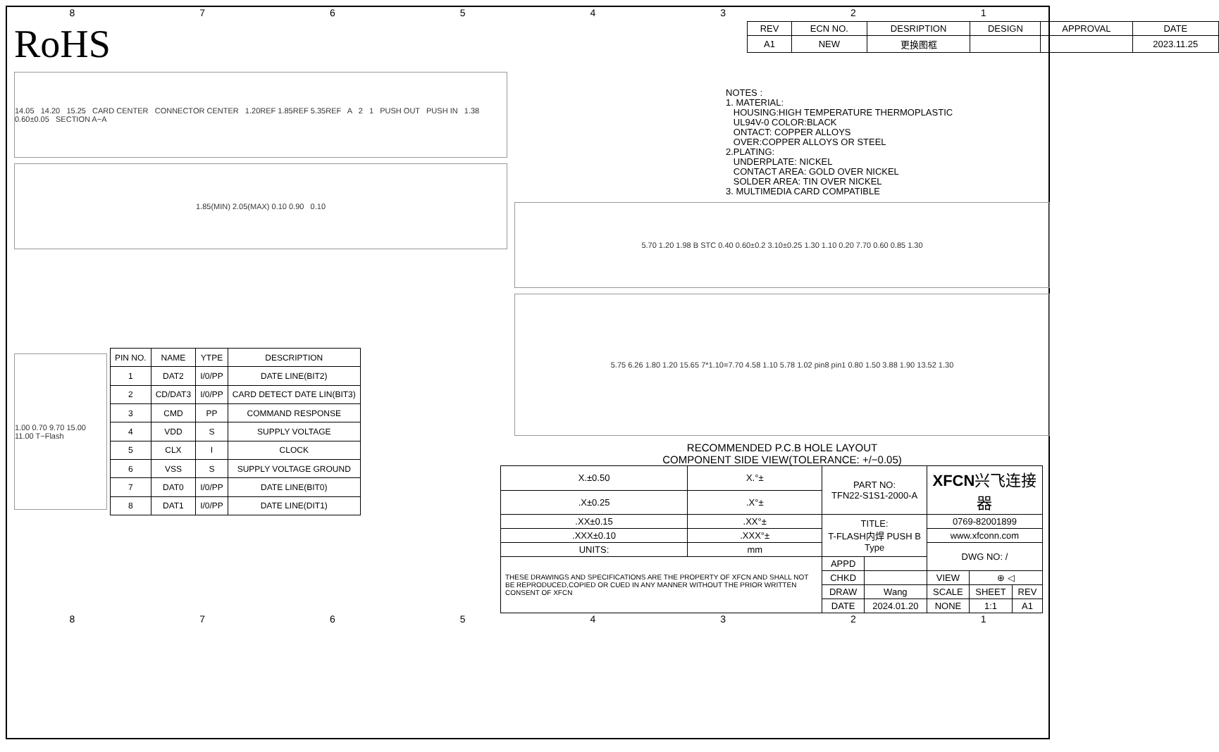87654321
RoHS
14.05 14.20 15.25 CARD CENTER CONNECTOR CENTER 1.20REF 1.85REF 5.35REF A 2 1 PUSH OUT PUSH IN 1.38 0.60±0.05 SECTION A−A
1.85(MIN) 2.05(MAX) 0.10 0.90 0.10
1.00 0.70 9.70 15.00 11.00 T−Flash
| PIN NO. | NAME | YTPE | DESCRIPTION |
| --- | --- | --- | --- |
| 1 | DAT2 | I/0/PP | DATE LINE(BIT2) |
| 2 | CD/DAT3 | I/0/PP | CARD DETECT DATE LIN(BIT3) |
| 3 | CMD | PP | COMMAND RESPONSE |
| 4 | VDD | S | SUPPLY VOLTAGE |
| 5 | CLX | I | CLOCK |
| 6 | VSS | S | SUPPLY VOLTAGE GROUND |
| 7 | DAT0 | I/0/PP | DATE LINE(BIT0) |
| 8 | DAT1 | I/0/PP | DATE LINE(DIT1) |
| REV | ECN NO. | DESRIPTION | DESIGN | APPROVAL | DATE |
| --- | --- | --- | --- | --- | --- |
| A1 | NEW | 更换图框 | | | 2023.11.25 |
NOTES : 1. MATERIAL: HOUSING:HIGH TEMPERATURE THERMOPLASTIC UL94V-0 COLOR:BLACK ONTACT: COPPER ALLOYS OVER:COPPER ALLOYS OR STEEL 2.PLATING: UNDERPLATE: NICKEL CONTACT AREA: GOLD OVER NICKEL SOLDER AREA: TIN OVER NICKEL 3. MULTIMEDIA CARD COMPATIBLE
5.70 1.20 1.98 B STC 0.40 0.60±0.2 3.10±0.25 1.30 1.10 0.20 7.70 0.60 0.85 1.30
5.75 6.26 1.80 1.20 15.65 7*1.10=7.70 4.58 1.10 5.78 1.02 pin8 pin1 0.80 1.50 3.88 1.90 13.52 1.30
RECOMMENDED P.C.B HOLE LAYOUT
COMPONENT SIDE VIEW(TOLERANCE: +/−0.05)
| X.±0.50 | X.°± | PART NO: TFN22-S1S1-2000-A | | XFCN 兴飞连接器 | | |
| .X±0.25 | .X°± | | | | | |
| .XX±0.15 | .XX°± | TITLE: T-FLASH内焊 PUSH B Type | | 0769-82001899 | | |
| .XXX±0.10 | .XXX°± | | | www.xfconn.com | | |
| UNITS: | mm | | | DWG NO: / | | |
| THESE DRAWINGS AND SPECIFICATIONS ARE THE PROPERTY OF XFCN AND SHALL NOT BE REPRODUCED,COPIED OR CUED IN ANY MANNER WITHOUT THE PRIOR WRITTEN CONSENT OF XFCN | | APPD | | | | |
| | | CHKD | | VIEW | ⊕ ◁ | |
| | | DRAW | Wang | SCALE | SHEET | REV |
| | | DATE | 2024.01.20 | NONE | 1:1 | A1 |
87654321